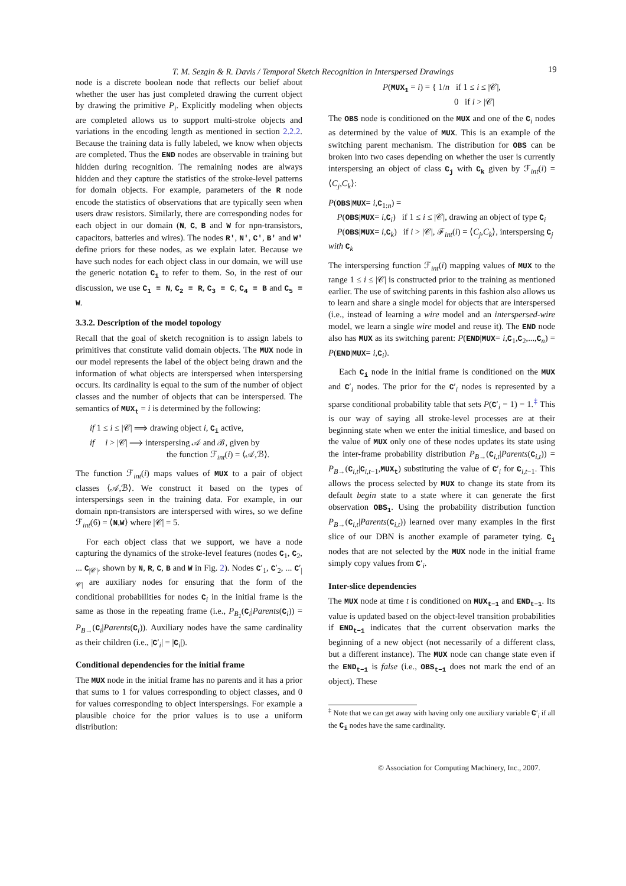T. M. Sezgin & R. Davis / Temporal Sketch Recognition in Interspersed Drawings 19
node is a discrete boolean node that reflects our belief about whether the user has just completed drawing the current object by drawing the primitive P<sub>i</sub>. Explicitly modeling when objects are completed allows us to support multi-stroke objects and variations in the encoding length as mentioned in section 2.2.2. Because the training data is fully labeled, we know when objects are completed. Thus the END nodes are observable in training but hidden during recognition. The remaining nodes are always hidden and they capture the statistics of the stroke-level patterns for domain objects. For example, parameters of the R node encode the statistics of observations that are typically seen when users draw resistors. Similarly, there are corresponding nodes for each object in our domain (N, C, B and W for npn-transistors, capacitors, batteries and wires). The nodes R′, N′, C′, B′ and W′ define priors for these nodes, as we explain later. Because we have such nodes for each object class in our domain, we will use the generic notation C<sub>i</sub> to refer to them. So, in the rest of our discussion, we use C<sub>1</sub> = N, C<sub>2</sub> = R, C<sub>3</sub> = C, C<sub>4</sub> = B and C<sub>5</sub> = W.
3.3.2. Description of the model topology
Recall that the goal of sketch recognition is to assign labels to primitives that constitute valid domain objects. The MUX node in our model represents the label of the object being drawn and the information of what objects are interspersed when interspersing occurs. Its cardinality is equal to the sum of the number of object classes and the number of objects that can be interspersed. The semantics of MUX<sub>t</sub> = i is determined by the following:
if 1 ≤ i ≤ |𝒞| ⟹ drawing object i, C<sub>i</sub> active,
if i > |𝒞| ⟹ interspersing 𝒜 and ℬ, given by
the function ℱ<sub>int</sub>(i) = ⟨𝒜,ℬ⟩.
The function ℱ<sub>int</sub>(i) maps values of MUX to a pair of object classes ⟨𝒜,ℬ⟩. We construct it based on the types of interspersings seen in the training data. For example, in our domain npn-transistors are interspersed with wires, so we define ℱ<sub>int</sub>(6) = ⟨N,W⟩ where |𝒞| = 5.
For each object class that we support, we have a node capturing the dynamics of the stroke-level features (nodes C<sub>1</sub>, C<sub>2</sub>, ... C<sub>|𝒞|</sub>, shown by N, R, C, B and W in Fig. 2). Nodes C′<sub>1</sub>, C′<sub>2</sub>, ... C′<sub>|𝒞|</sub> are auxiliary nodes for ensuring that the form of the conditional probabilities for nodes C<sub>i</sub> in the initial frame is the same as those in the repeating frame (i.e., P<sub>B<sub>1</sub></sub>(C<sub>i</sub>|Parents(C<sub>i</sub>)) = P<sub>B→</sub>(C<sub>i</sub>|Parents(C<sub>i</sub>)). Auxiliary nodes have the same cardinality as their children (i.e., |C′<sub>i</sub>| = |C<sub>i</sub>|).
Conditional dependencies for the initial frame
The MUX node in the initial frame has no parents and it has a prior that sums to 1 for values corresponding to object classes, and 0 for values corresponding to object interspersings. For example a plausible choice for the prior values is to use a uniform distribution:
P(MUX<sub>1</sub> = i) = { 1/n if 1 ≤ i ≤ |𝒞|,
0 if i > |𝒞|
The OBS node is conditioned on the MUX and one of the C<sub>i</sub> nodes as determined by the value of MUX. This is an example of the switching parent mechanism. The distribution for OBS can be broken into two cases depending on whether the user is currently interspersing an object of class C<sub>j</sub> with C<sub>k</sub> given by ℱ<sub>int</sub>(i) = ⟨C<sub>j</sub>,C<sub>k</sub>⟩:
P(OBS|MUX= i,C<sub>1:n</sub>) =
P(OBS|MUX= i,C<sub>i</sub>) if 1 ≤ i ≤ |𝒞|, drawing an object of type C<sub>i</sub>
P(OBS|MUX= i,C<sub>k</sub>) if i > |𝒞|, ℱ<sub>int</sub>(i) = ⟨C<sub>j</sub>,C<sub>k</sub>⟩, interspersing C<sub>j</sub> with C<sub>k</sub>
The interspersing function ℱ<sub>int</sub>(i) mapping values of MUX to the range 1 ≤ i ≤ |𝒞| is constructed prior to the training as mentioned earlier. The use of switching parents in this fashion also allows us to learn and share a single model for objects that are interspersed (i.e., instead of learning a wire model and an interspersed-wire model, we learn a single wire model and reuse it). The END node also has MUX as its switching parent: P(END|MUX= i,C<sub>1</sub>,C<sub>2</sub>,...,C<sub>n</sub>) = P(END|MUX= i,C<sub>i</sub>).
Each C<sub>i</sub> node in the initial frame is conditioned on the MUX and C′<sub>i</sub> nodes. The prior for the C′<sub>i</sub> nodes is represented by a sparse conditional probability table that sets P(C′<sub>i</sub> = 1) = 1.<sup>‡</sup> This is our way of saying all stroke-level processes are at their beginning state when we enter the initial timeslice, and based on the value of MUX only one of these nodes updates its state using the inter-frame probability distribution P<sub>B→</sub>(C<sub>i,t</sub>|Parents(C<sub>i,t</sub>)) = P<sub>B→</sub>(C<sub>i,t</sub>|C<sub>i,t−1</sub>,MUX<sub>t</sub>) substituting the value of C′<sub>i</sub> for C<sub>i,t−1</sub>. This allows the process selected by MUX to change its state from its default begin state to a state where it can generate the first observation OBS<sub>1</sub>. Using the probability distribution function P<sub>B→</sub>(C<sub>i,t</sub>|Parents(C<sub>i,t</sub>)) learned over many examples in the first slice of our DBN is another example of parameter tying. C<sub>i</sub> nodes that are not selected by the MUX node in the initial frame simply copy values from C′<sub>i</sub>.
Inter-slice dependencies
The MUX node at time t is conditioned on MUX<sub>t−1</sub> and END<sub>t−1</sub>. Its value is updated based on the object-level transition probabilities if END<sub>t−1</sub> indicates that the current observation marks the beginning of a new object (not necessarily of a different class, but a different instance). The MUX node can change state even if the END<sub>t−1</sub> is false (i.e., OBS<sub>t−1</sub> does not mark the end of an object). These
<sup>‡</sup> Note that we can get away with having only one auxiliary variable C′<sub>i</sub> if all the C<sub>i</sub> nodes have the same cardinality.
© Association for Computing Machinery, Inc., 2007.